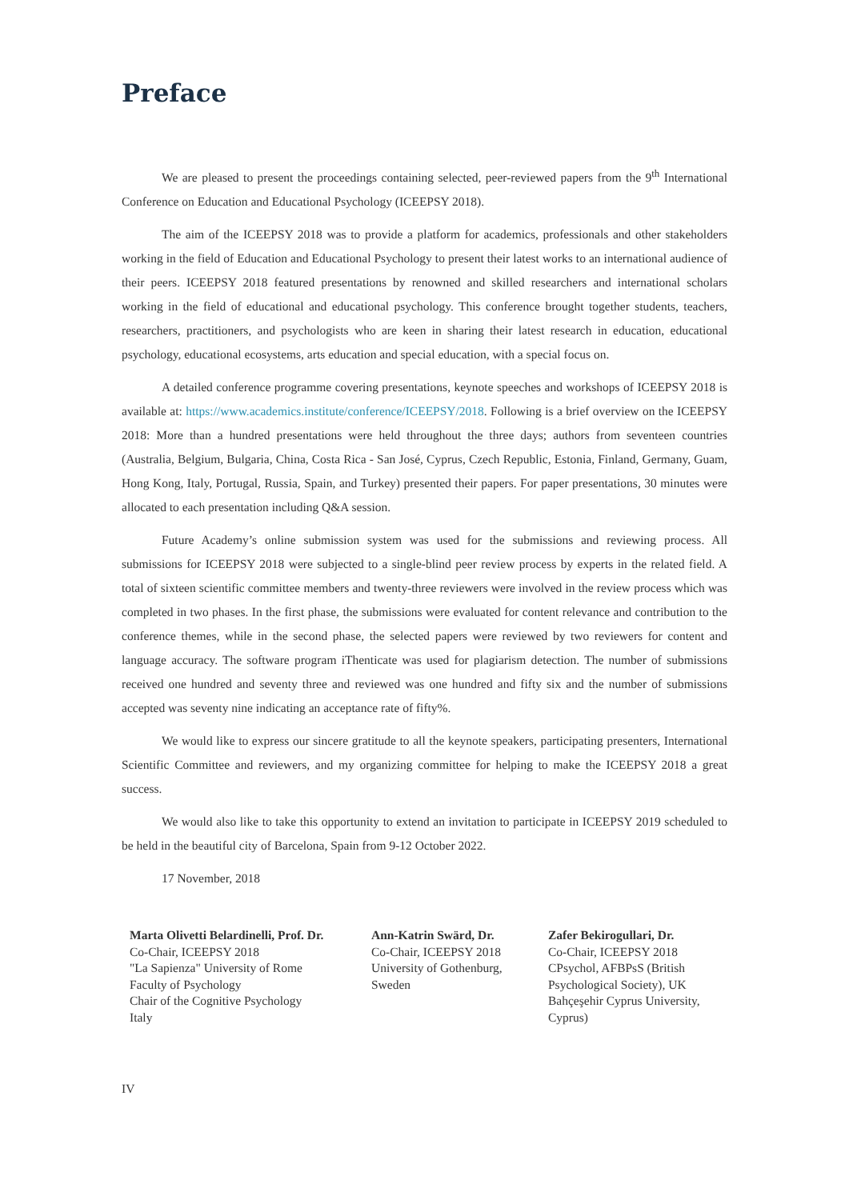Preface
We are pleased to present the proceedings containing selected, peer-reviewed papers from the 9<sup>th</sup> International Conference on Education and Educational Psychology (ICEEPSY 2018).
The aim of the ICEEPSY 2018 was to provide a platform for academics, professionals and other stakeholders working in the field of Education and Educational Psychology to present their latest works to an international audience of their peers. ICEEPSY 2018 featured presentations by renowned and skilled researchers and international scholars working in the field of educational and educational psychology. This conference brought together students, teachers, researchers, practitioners, and psychologists who are keen in sharing their latest research in education, educational psychology, educational ecosystems, arts education and special education, with a special focus on.
A detailed conference programme covering presentations, keynote speeches and workshops of ICEEPSY 2018 is available at: https://www.academics.institute/conference/ICEEPSY/2018. Following is a brief overview on the ICEEPSY 2018: More than a hundred presentations were held throughout the three days; authors from seventeen countries (Australia, Belgium, Bulgaria, China, Costa Rica - San José, Cyprus, Czech Republic, Estonia, Finland, Germany, Guam, Hong Kong, Italy, Portugal, Russia, Spain, and Turkey) presented their papers. For paper presentations, 30 minutes were allocated to each presentation including Q&A session.
Future Academy’s online submission system was used for the submissions and reviewing process. All submissions for ICEEPSY 2018 were subjected to a single-blind peer review process by experts in the related field. A total of sixteen scientific committee members and twenty-three reviewers were involved in the review process which was completed in two phases. In the first phase, the submissions were evaluated for content relevance and contribution to the conference themes, while in the second phase, the selected papers were reviewed by two reviewers for content and language accuracy. The software program iThenticate was used for plagiarism detection. The number of submissions received one hundred and seventy three and reviewed was one hundred and fifty six and the number of submissions accepted was seventy nine indicating an acceptance rate of fifty%.
We would like to express our sincere gratitude to all the keynote speakers, participating presenters, International Scientific Committee and reviewers, and my organizing committee for helping to make the ICEEPSY 2018 a great success.
We would also like to take this opportunity to extend an invitation to participate in ICEEPSY 2019 scheduled to be held in the beautiful city of Barcelona, Spain from 9-12 October 2022.
17 November, 2018
Marta Olivetti Belardinelli, Prof. Dr.
Co-Chair, ICEEPSY 2018
"La Sapienza" University of Rome
Faculty of Psychology
Chair of the Cognitive Psychology
Italy
Ann-Katrin Swärd, Dr.
Co-Chair, ICEEPSY 2018
University of Gothenburg, Sweden
Zafer Bekirogullari, Dr.
Co-Chair, ICEEPSY 2018
CPsychol, AFBPsS (British Psychological Society), UK
Bahçeşehir Cyprus University, Cyprus)
IV